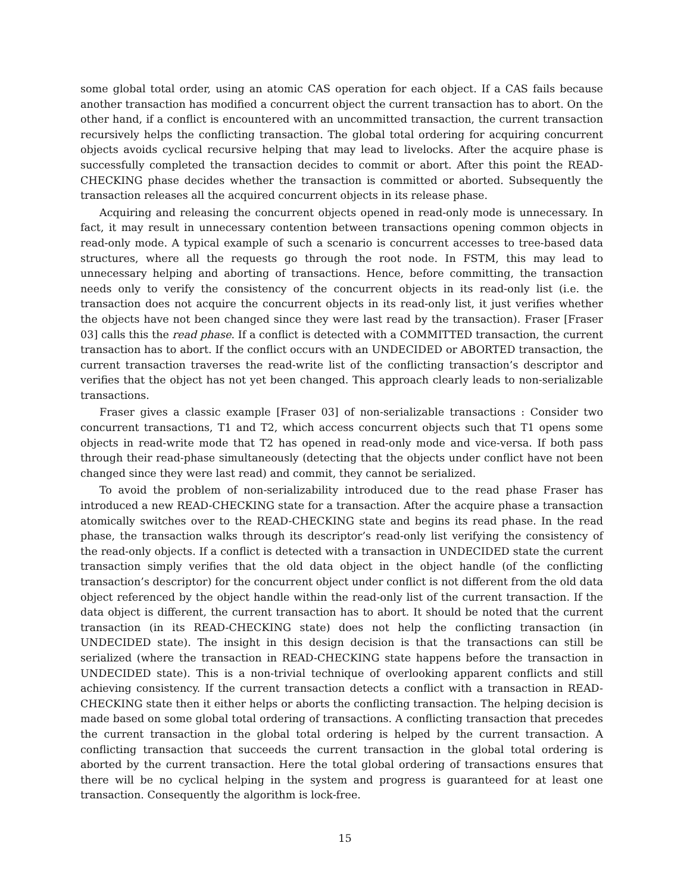some global total order, using an atomic CAS operation for each object. If a CAS fails because another transaction has modified a concurrent object the current transaction has to abort. On the other hand, if a conflict is encountered with an uncommitted transaction, the current transaction recursively helps the conflicting transaction. The global total ordering for acquiring concurrent objects avoids cyclical recursive helping that may lead to livelocks. After the acquire phase is successfully completed the transaction decides to commit or abort. After this point the READ-CHECKING phase decides whether the transaction is committed or aborted. Subsequently the transaction releases all the acquired concurrent objects in its release phase.
Acquiring and releasing the concurrent objects opened in read-only mode is unnecessary. In fact, it may result in unnecessary contention between transactions opening common objects in read-only mode. A typical example of such a scenario is concurrent accesses to tree-based data structures, where all the requests go through the root node. In FSTM, this may lead to unnecessary helping and aborting of transactions. Hence, before committing, the transaction needs only to verify the consistency of the concurrent objects in its read-only list (i.e. the transaction does not acquire the concurrent objects in its read-only list, it just verifies whether the objects have not been changed since they were last read by the transaction). Fraser [Fraser 03] calls this the read phase. If a conflict is detected with a COMMITTED transaction, the current transaction has to abort. If the conflict occurs with an UNDECIDED or ABORTED transaction, the current transaction traverses the read-write list of the conflicting transaction’s descriptor and verifies that the object has not yet been changed. This approach clearly leads to non-serializable transactions.
Fraser gives a classic example [Fraser 03] of non-serializable transactions : Consider two concurrent transactions, T1 and T2, which access concurrent objects such that T1 opens some objects in read-write mode that T2 has opened in read-only mode and vice-versa. If both pass through their read-phase simultaneously (detecting that the objects under conflict have not been changed since they were last read) and commit, they cannot be serialized.
To avoid the problem of non-serializability introduced due to the read phase Fraser has introduced a new READ-CHECKING state for a transaction. After the acquire phase a transaction atomically switches over to the READ-CHECKING state and begins its read phase. In the read phase, the transaction walks through its descriptor’s read-only list verifying the consistency of the read-only objects. If a conflict is detected with a transaction in UNDECIDED state the current transaction simply verifies that the old data object in the object handle (of the conflicting transaction’s descriptor) for the concurrent object under conflict is not different from the old data object referenced by the object handle within the read-only list of the current transaction. If the data object is different, the current transaction has to abort. It should be noted that the current transaction (in its READ-CHECKING state) does not help the conflicting transaction (in UNDECIDED state). The insight in this design decision is that the transactions can still be serialized (where the transaction in READ-CHECKING state happens before the transaction in UNDECIDED state). This is a non-trivial technique of overlooking apparent conflicts and still achieving consistency. If the current transaction detects a conflict with a transaction in READ-CHECKING state then it either helps or aborts the conflicting transaction. The helping decision is made based on some global total ordering of transactions. A conflicting transaction that precedes the current transaction in the global total ordering is helped by the current transaction. A conflicting transaction that succeeds the current transaction in the global total ordering is aborted by the current transaction. Here the total global ordering of transactions ensures that there will be no cyclical helping in the system and progress is guaranteed for at least one transaction. Consequently the algorithm is lock-free.
15